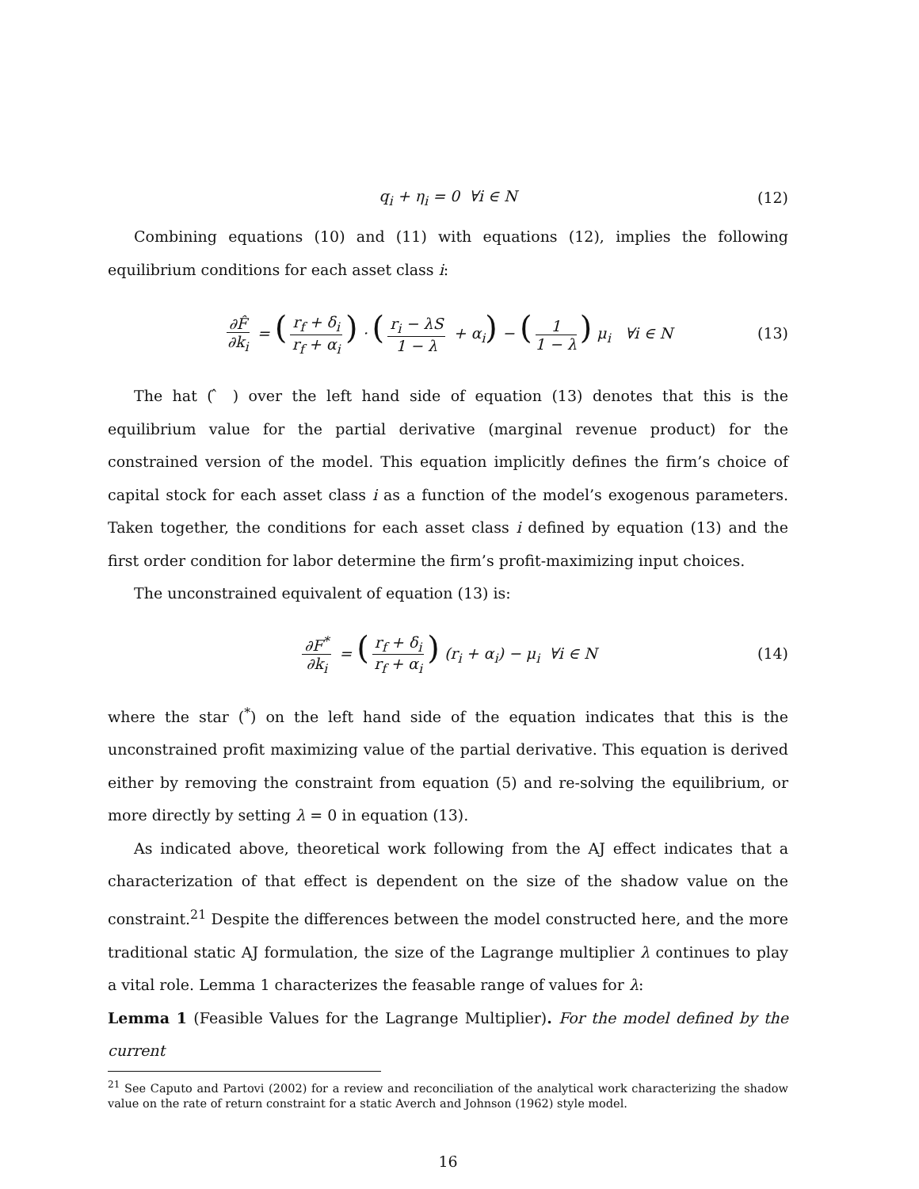q<sub>i</sub> + η<sub>i</sub> = 0 ∀i ∈ N (12)
Combining equations (10) and (11) with equations (12), implies the following equilibrium conditions for each asset class i:
∂F̂ ∂k<sub>i</sub> = (r<sub>f</sub> + δ<sub>i</sub> r<sub>f</sub> + α<sub>i</sub>) · (r<sub>i</sub> − λS 1 − λ + α<sub>i</sub>) − (1 1 − λ) μ<sub>i</sub> ∀i ∈ N (13)
The hat ( ̂ ) over the left hand side of equation (13) denotes that this is the equilibrium value for the partial derivative (marginal revenue product) for the constrained version of the model. This equation implicitly defines the firm’s choice of capital stock for each asset class i as a function of the model’s exogenous parameters. Taken together, the conditions for each asset class i defined by equation (13) and the first order condition for labor determine the firm’s profit-maximizing input choices.
The unconstrained equivalent of equation (13) is:
∂F<sup>*</sup> ∂k<sub>i</sub> = (r<sub>f</sub> + δ<sub>i</sub> r<sub>f</sub> + α<sub>i</sub>) (r<sub>i</sub> + α<sub>i</sub>) − μ<sub>i</sub> ∀i ∈ N (14)
where the star (<sup>*</sup>) on the left hand side of the equation indicates that this is the unconstrained profit maximizing value of the partial derivative. This equation is derived either by removing the constraint from equation (5) and re-solving the equilibrium, or more directly by setting λ = 0 in equation (13).
As indicated above, theoretical work following from the AJ effect indicates that a characterization of that effect is dependent on the size of the shadow value on the constraint.<sup>21</sup> Despite the differences between the model constructed here, and the more traditional static AJ formulation, the size of the Lagrange multiplier λ continues to play a vital role. Lemma 1 characterizes the feasable range of values for λ:
Lemma 1 (Feasible Values for the Lagrange Multiplier). For the model defined by the current
<sup>21</sup> See Caputo and Partovi (2002) for a review and reconciliation of the analytical work characterizing the shadow value on the rate of return constraint for a static Averch and Johnson (1962) style model.
16